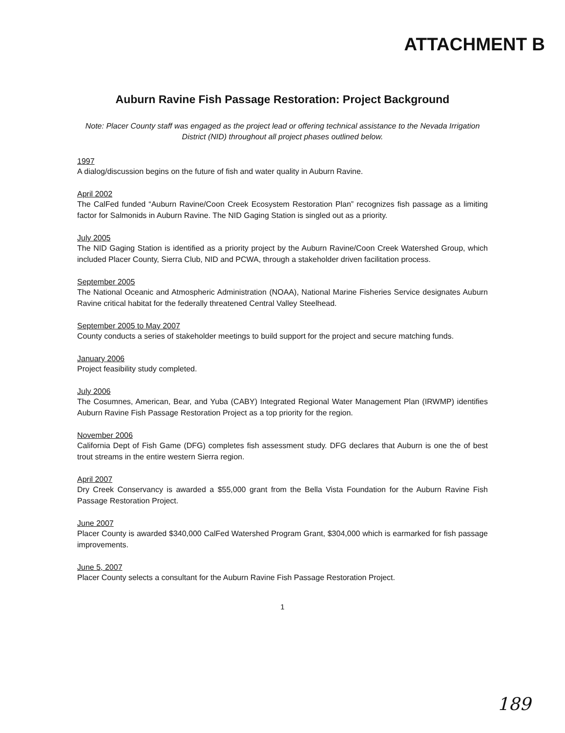ATTACHMENT B
Auburn Ravine Fish Passage Restoration: Project Background
Note: Placer County staff was engaged as the project lead or offering technical assistance to the Nevada Irrigation District (NID) throughout all project phases outlined below.
1997
A dialog/discussion begins on the future of fish and water quality in Auburn Ravine.
April 2002
The CalFed funded “Auburn Ravine/Coon Creek Ecosystem Restoration Plan” recognizes fish passage as a limiting factor for Salmonids in Auburn Ravine. The NID Gaging Station is singled out as a priority.
July 2005
The NID Gaging Station is identified as a priority project by the Auburn Ravine/Coon Creek Watershed Group, which included Placer County, Sierra Club, NID and PCWA, through a stakeholder driven facilitation process.
September 2005
The National Oceanic and Atmospheric Administration (NOAA), National Marine Fisheries Service designates Auburn Ravine critical habitat for the federally threatened Central Valley Steelhead.
September 2005 to May 2007
County conducts a series of stakeholder meetings to build support for the project and secure matching funds.
January 2006
Project feasibility study completed.
July 2006
The Cosumnes, American, Bear, and Yuba (CABY) Integrated Regional Water Management Plan (IRWMP) identifies Auburn Ravine Fish Passage Restoration Project as a top priority for the region.
November 2006
California Dept of Fish Game (DFG) completes fish assessment study. DFG declares that Auburn is one the of best trout streams in the entire western Sierra region.
April 2007
Dry Creek Conservancy is awarded a $55,000 grant from the Bella Vista Foundation for the Auburn Ravine Fish Passage Restoration Project.
June 2007
Placer County is awarded $340,000 CalFed Watershed Program Grant, $304,000 which is earmarked for fish passage improvements.
June 5, 2007
Placer County selects a consultant for the Auburn Ravine Fish Passage Restoration Project.
1
189